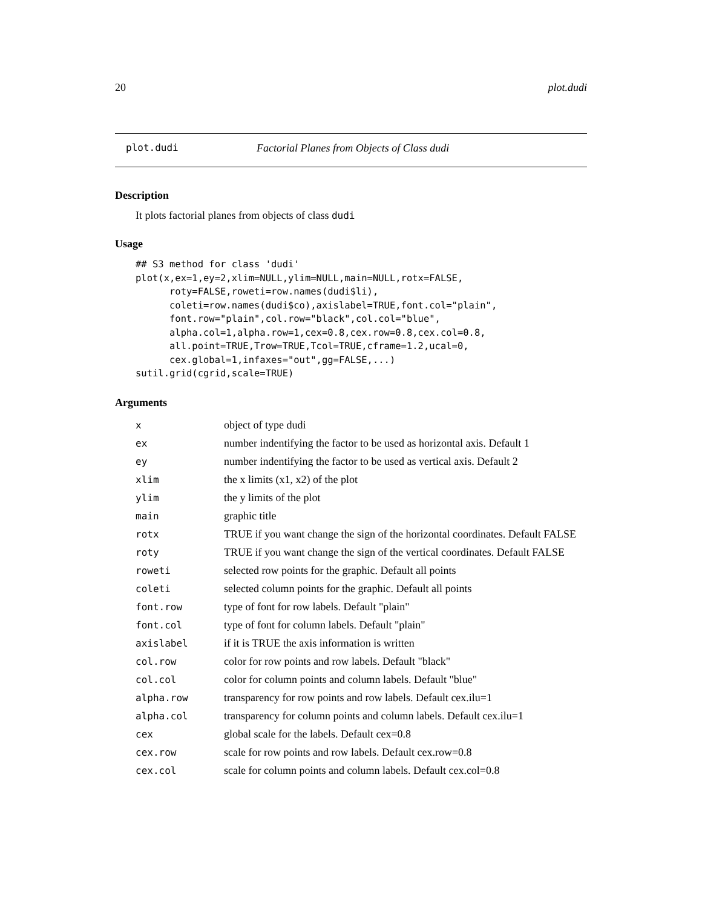20 plot.dudi
plot.dudi Factorial Planes from Objects of Class dudi
Description
It plots factorial planes from objects of class dudi
Usage
## S3 method for class 'dudi'
plot(x,ex=1,ey=2,xlim=NULL,ylim=NULL,main=NULL,rotx=FALSE,
      roty=FALSE,roweti=row.names(dudi$li),
      coleti=row.names(dudi$co),axislabel=TRUE,font.col="plain",
      font.row="plain",col.row="black",col.col="blue",
      alpha.col=1,alpha.row=1,cex=0.8,cex.row=0.8,cex.col=0.8,
      all.point=TRUE,Trow=TRUE,Tcol=TRUE,cframe=1.2,ucal=0,
      cex.global=1,infaxes="out",gg=FALSE,...)
sutil.grid(cgrid,scale=TRUE)
Arguments
| x | object of type dudi |
| ex | number indentifying the factor to be used as horizontal axis. Default 1 |
| ey | number indentifying the factor to be used as vertical axis. Default 2 |
| xlim | the x limits (x1, x2) of the plot |
| ylim | the y limits of the plot |
| main | graphic title |
| rotx | TRUE if you want change the sign of the horizontal coordinates. Default FALSE |
| roty | TRUE if you want change the sign of the vertical coordinates. Default FALSE |
| roweti | selected row points for the graphic. Default all points |
| coleti | selected column points for the graphic. Default all points |
| font.row | type of font for row labels. Default "plain" |
| font.col | type of font for column labels. Default "plain" |
| axislabel | if it is TRUE the axis information is written |
| col.row | color for row points and row labels. Default "black" |
| col.col | color for column points and column labels. Default "blue" |
| alpha.row | transparency for row points and row labels. Default cex.ilu=1 |
| alpha.col | transparency for column points and column labels. Default cex.ilu=1 |
| cex | global scale for the labels. Default cex=0.8 |
| cex.row | scale for row points and row labels. Default cex.row=0.8 |
| cex.col | scale for column points and column labels. Default cex.col=0.8 |